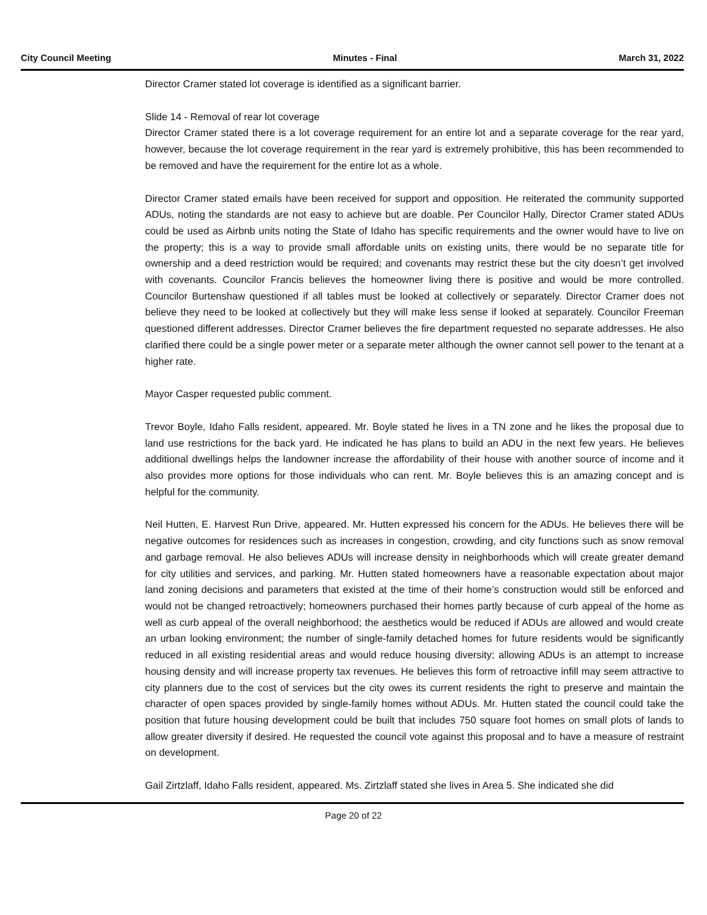City Council Meeting Minutes - Final March 31, 2022
Director Cramer stated lot coverage is identified as a significant barrier.
Slide 14 - Removal of rear lot coverage
Director Cramer stated there is a lot coverage requirement for an entire lot and a separate coverage for the rear yard, however, because the lot coverage requirement in the rear yard is extremely prohibitive, this has been recommended to be removed and have the requirement for the entire lot as a whole.
Director Cramer stated emails have been received for support and opposition. He reiterated the community supported ADUs, noting the standards are not easy to achieve but are doable. Per Councilor Hally, Director Cramer stated ADUs could be used as Airbnb units noting the State of Idaho has specific requirements and the owner would have to live on the property; this is a way to provide small affordable units on existing units, there would be no separate title for ownership and a deed restriction would be required; and covenants may restrict these but the city doesn’t get involved with covenants. Councilor Francis believes the homeowner living there is positive and would be more controlled. Councilor Burtenshaw questioned if all tables must be looked at collectively or separately. Director Cramer does not believe they need to be looked at collectively but they will make less sense if looked at separately. Councilor Freeman questioned different addresses. Director Cramer believes the fire department requested no separate addresses. He also clarified there could be a single power meter or a separate meter although the owner cannot sell power to the tenant at a higher rate.
Mayor Casper requested public comment.
Trevor Boyle, Idaho Falls resident, appeared. Mr. Boyle stated he lives in a TN zone and he likes the proposal due to land use restrictions for the back yard. He indicated he has plans to build an ADU in the next few years. He believes additional dwellings helps the landowner increase the affordability of their house with another source of income and it also provides more options for those individuals who can rent. Mr. Boyle believes this is an amazing concept and is helpful for the community.
Neil Hutten, E. Harvest Run Drive, appeared. Mr. Hutten expressed his concern for the ADUs. He believes there will be negative outcomes for residences such as increases in congestion, crowding, and city functions such as snow removal and garbage removal. He also believes ADUs will increase density in neighborhoods which will create greater demand for city utilities and services, and parking. Mr. Hutten stated homeowners have a reasonable expectation about major land zoning decisions and parameters that existed at the time of their home’s construction would still be enforced and would not be changed retroactively; homeowners purchased their homes partly because of curb appeal of the home as well as curb appeal of the overall neighborhood; the aesthetics would be reduced if ADUs are allowed and would create an urban looking environment; the number of single-family detached homes for future residents would be significantly reduced in all existing residential areas and would reduce housing diversity; allowing ADUs is an attempt to increase housing density and will increase property tax revenues. He believes this form of retroactive infill may seem attractive to city planners due to the cost of services but the city owes its current residents the right to preserve and maintain the character of open spaces provided by single-family homes without ADUs. Mr. Hutten stated the council could take the position that future housing development could be built that includes 750 square foot homes on small plots of lands to allow greater diversity if desired. He requested the council vote against this proposal and to have a measure of restraint on development.
Gail Zirtzlaff, Idaho Falls resident, appeared. Ms. Zirtzlaff stated she lives in Area 5. She indicated she did
Page 20 of 22